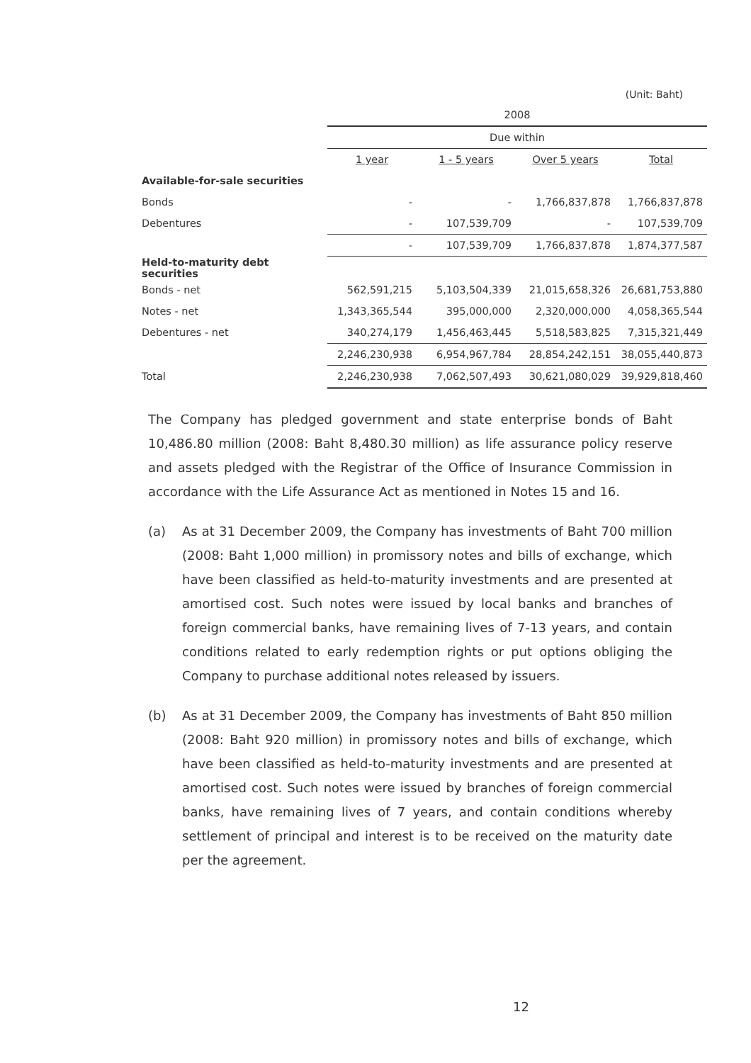(Unit: Baht)
| | 2008 | | | |
| --- | --- | --- | --- | --- |
| | Due within | | | |
| | 1 year | 1 - 5 years | Over 5 years | Total |
| Available-for-sale securities | | | | |
| Bonds | - | - | 1,766,837,878 | 1,766,837,878 |
| Debentures | - | 107,539,709 | - | 107,539,709 |
| | - | 107,539,709 | 1,766,837,878 | 1,874,377,587 |
| Held-to-maturity debt securities | | | | |
| Bonds - net | 562,591,215 | 5,103,504,339 | 21,015,658,326 | 26,681,753,880 |
| Notes - net | 1,343,365,544 | 395,000,000 | 2,320,000,000 | 4,058,365,544 |
| Debentures - net | 340,274,179 | 1,456,463,445 | 5,518,583,825 | 7,315,321,449 |
| | 2,246,230,938 | 6,954,967,784 | 28,854,242,151 | 38,055,440,873 |
| Total | 2,246,230,938 | 7,062,507,493 | 30,621,080,029 | 39,929,818,460 |
The Company has pledged government and state enterprise bonds of Baht 10,486.80 million (2008: Baht 8,480.30 million) as life assurance policy reserve and assets pledged with the Registrar of the Office of Insurance Commission in accordance with the Life Assurance Act as mentioned in Notes 15 and 16.
(a) As at 31 December 2009, the Company has investments of Baht 700 million (2008: Baht 1,000 million) in promissory notes and bills of exchange, which have been classified as held-to-maturity investments and are presented at amortised cost. Such notes were issued by local banks and branches of foreign commercial banks, have remaining lives of 7-13 years, and contain conditions related to early redemption rights or put options obliging the Company to purchase additional notes released by issuers.
(b) As at 31 December 2009, the Company has investments of Baht 850 million (2008: Baht 920 million) in promissory notes and bills of exchange, which have been classified as held-to-maturity investments and are presented at amortised cost. Such notes were issued by branches of foreign commercial banks, have remaining lives of 7 years, and contain conditions whereby settlement of principal and interest is to be received on the maturity date per the agreement.
12